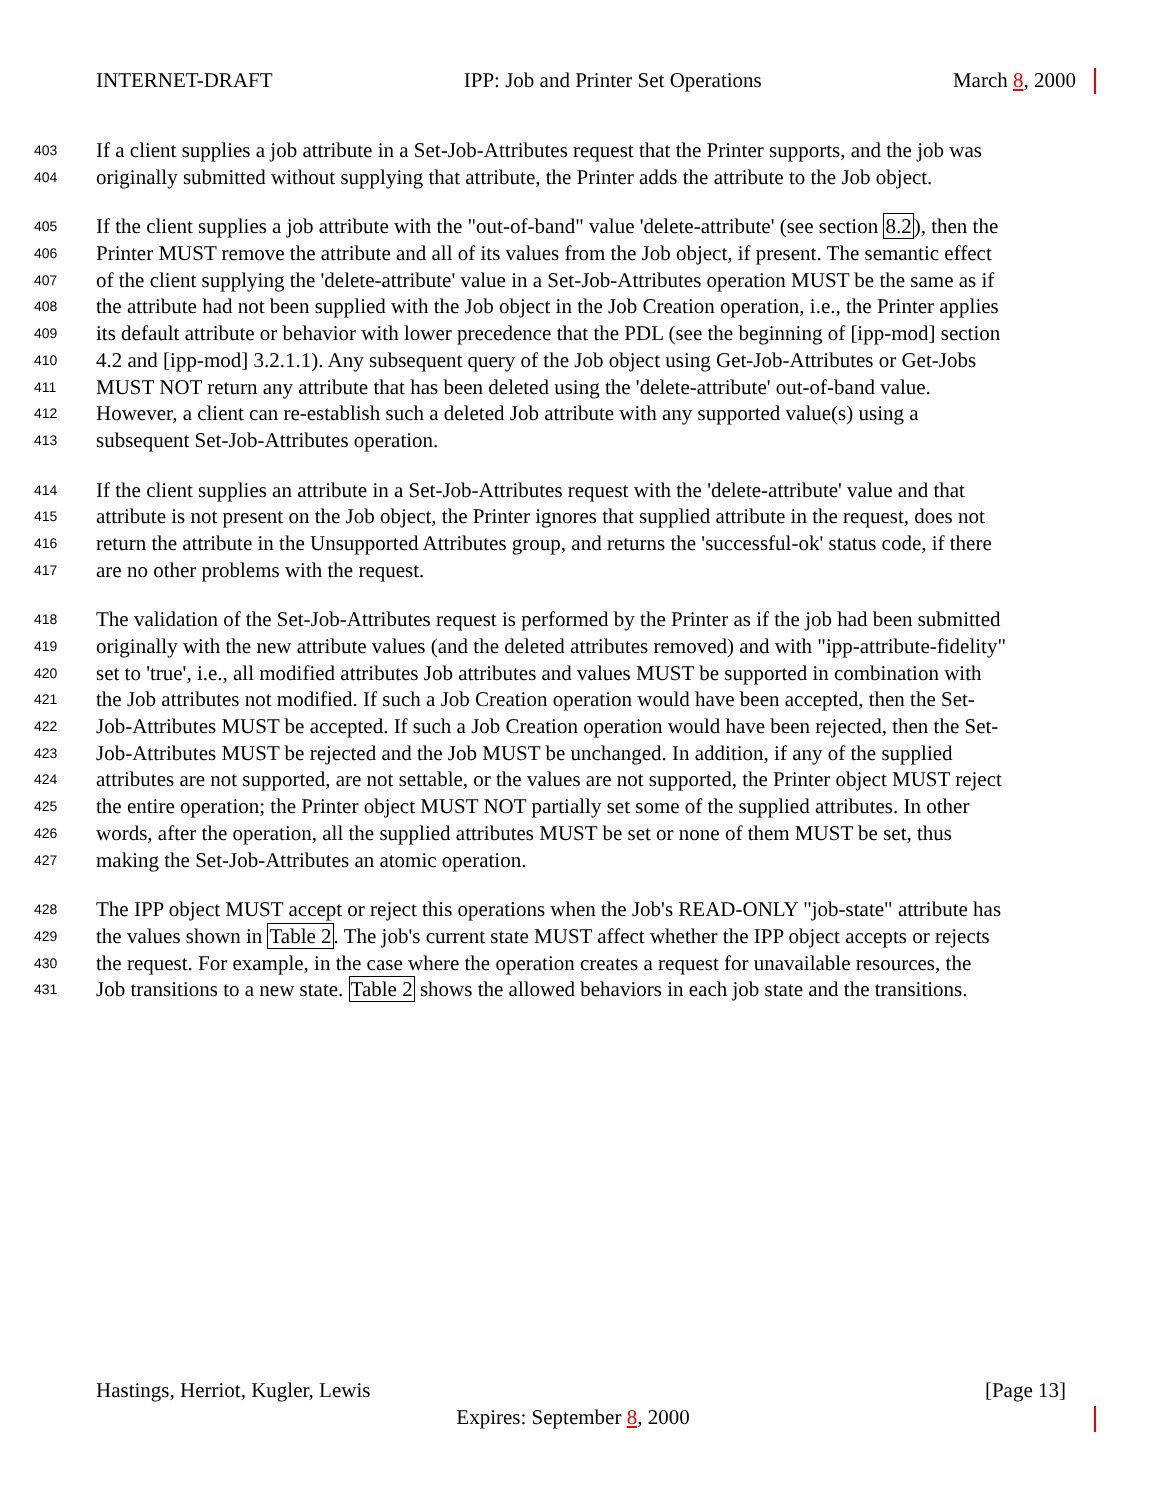INTERNET-DRAFT IPP: Job and Printer Set Operations March 8, 2000
403 If a client supplies a job attribute in a Set-Job-Attributes request that the Printer supports, and the job was
404 originally submitted without supplying that attribute, the Printer adds the attribute to the Job object.
405 If the client supplies a job attribute with the "out-of-band" value 'delete-attribute' (see section 8.2), then the
406 Printer MUST remove the attribute and all of its values from the Job object, if present. The semantic effect
407 of the client supplying the 'delete-attribute' value in a Set-Job-Attributes operation MUST be the same as if
408 the attribute had not been supplied with the Job object in the Job Creation operation, i.e., the Printer applies
409 its default attribute or behavior with lower precedence that the PDL (see the beginning of [ipp-mod] section
410 4.2 and [ipp-mod] 3.2.1.1). Any subsequent query of the Job object using Get-Job-Attributes or Get-Jobs
411 MUST NOT return any attribute that has been deleted using the 'delete-attribute' out-of-band value.
412 However, a client can re-establish such a deleted Job attribute with any supported value(s) using a
413 subsequent Set-Job-Attributes operation.
414 If the client supplies an attribute in a Set-Job-Attributes request with the 'delete-attribute' value and that
415 attribute is not present on the Job object, the Printer ignores that supplied attribute in the request, does not
416 return the attribute in the Unsupported Attributes group, and returns the 'successful-ok' status code, if there
417 are no other problems with the request.
418 The validation of the Set-Job-Attributes request is performed by the Printer as if the job had been submitted
419 originally with the new attribute values (and the deleted attributes removed) and with "ipp-attribute-fidelity"
420 set to 'true', i.e., all modified attributes Job attributes and values MUST be supported in combination with
421 the Job attributes not modified. If such a Job Creation operation would have been accepted, then the Set-
422 Job-Attributes MUST be accepted. If such a Job Creation operation would have been rejected, then the Set-
423 Job-Attributes MUST be rejected and the Job MUST be unchanged. In addition, if any of the supplied
424 attributes are not supported, are not settable, or the values are not supported, the Printer object MUST reject
425 the entire operation; the Printer object MUST NOT partially set some of the supplied attributes. In other
426 words, after the operation, all the supplied attributes MUST be set or none of them MUST be set, thus
427 making the Set-Job-Attributes an atomic operation.
428 The IPP object MUST accept or reject this operations when the Job's READ-ONLY "job-state" attribute has
429 the values shown in Table 2. The job's current state MUST affect whether the IPP object accepts or rejects
430 the request. For example, in the case where the operation creates a request for unavailable resources, the
431 Job transitions to a new state. Table 2 shows the allowed behaviors in each job state and the transitions.
Hastings, Herriot, Kugler, Lewis [Page 13]
Expires: September 8, 2000